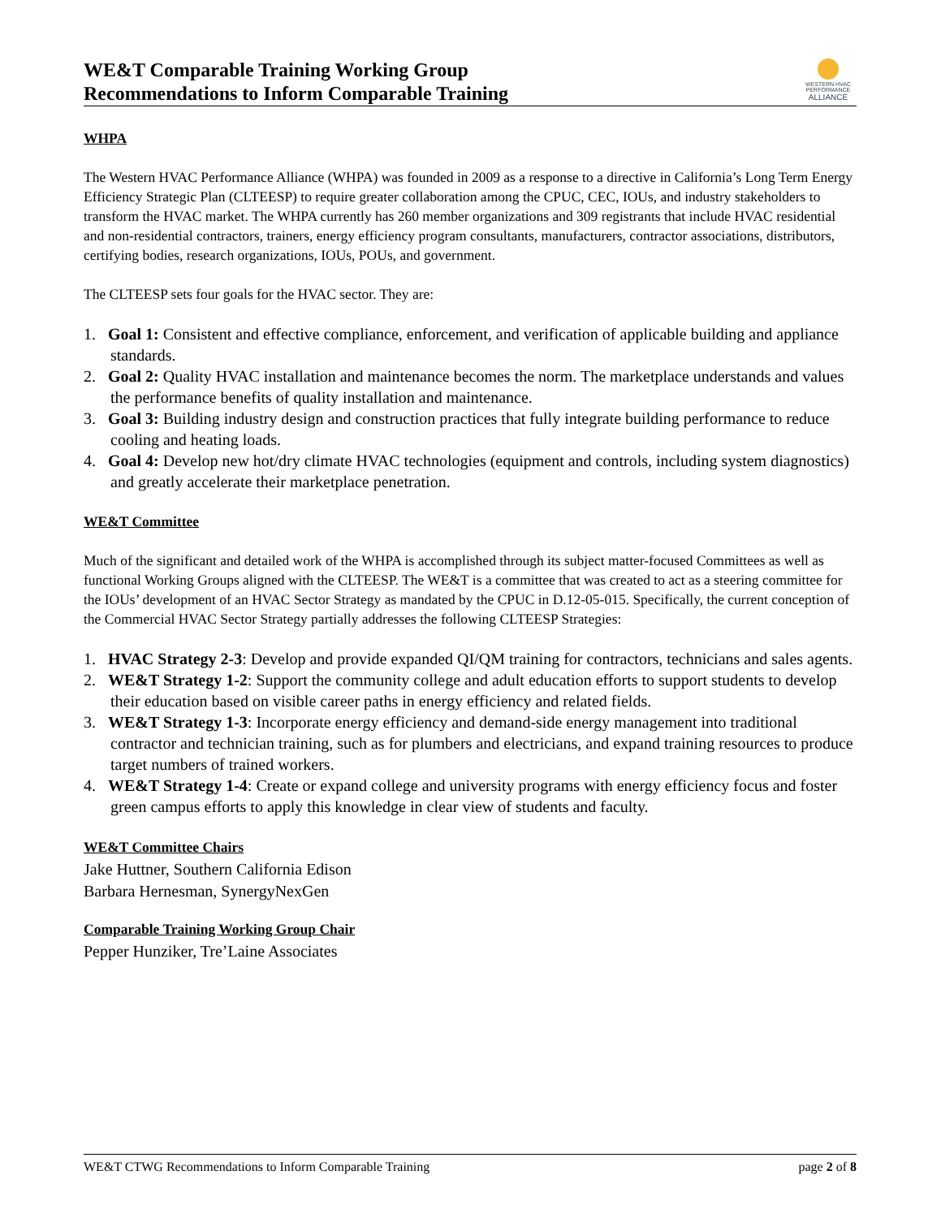WE&T Comparable Training Working Group
Recommendations to Inform Comparable Training
WESTERN HVAC
PERFORMANCE
ALLIANCE
WHPA
The Western HVAC Performance Alliance (WHPA) was founded in 2009 as a response to a directive in California’s Long Term Energy Efficiency Strategic Plan (CLTEESP) to require greater collaboration among the CPUC, CEC, IOUs, and industry stakeholders to transform the HVAC market. The WHPA currently has 260 member organizations and 309 registrants that include HVAC residential and non-residential contractors, trainers, energy efficiency program consultants, manufacturers, contractor associations, distributors, certifying bodies, research organizations, IOUs, POUs, and government.
The CLTEESP sets four goals for the HVAC sector. They are:
1. Goal 1: Consistent and effective compliance, enforcement, and verification of applicable building and appliance standards.
2. Goal 2: Quality HVAC installation and maintenance becomes the norm. The marketplace understands and values the performance benefits of quality installation and maintenance.
3. Goal 3: Building industry design and construction practices that fully integrate building performance to reduce cooling and heating loads.
4. Goal 4: Develop new hot/dry climate HVAC technologies (equipment and controls, including system diagnostics) and greatly accelerate their marketplace penetration.
WE&T Committee
Much of the significant and detailed work of the WHPA is accomplished through its subject matter-focused Committees as well as functional Working Groups aligned with the CLTEESP. The WE&T is a committee that was created to act as a steering committee for the IOUs’ development of an HVAC Sector Strategy as mandated by the CPUC in D.12-05-015. Specifically, the current conception of the Commercial HVAC Sector Strategy partially addresses the following CLTEESP Strategies:
1. HVAC Strategy 2-3: Develop and provide expanded QI/QM training for contractors, technicians and sales agents.
2. WE&T Strategy 1-2: Support the community college and adult education efforts to support students to develop their education based on visible career paths in energy efficiency and related fields.
3. WE&T Strategy 1-3: Incorporate energy efficiency and demand-side energy management into traditional contractor and technician training, such as for plumbers and electricians, and expand training resources to produce target numbers of trained workers.
4. WE&T Strategy 1-4: Create or expand college and university programs with energy efficiency focus and foster green campus efforts to apply this knowledge in clear view of students and faculty.
WE&T Committee Chairs
Jake Huttner, Southern California Edison
Barbara Hernesman, SynergyNexGen
Comparable Training Working Group Chair
Pepper Hunziker, Tre’Laine Associates
WE&T CTWG Recommendations to Inform Comparable Training page 2 of 8